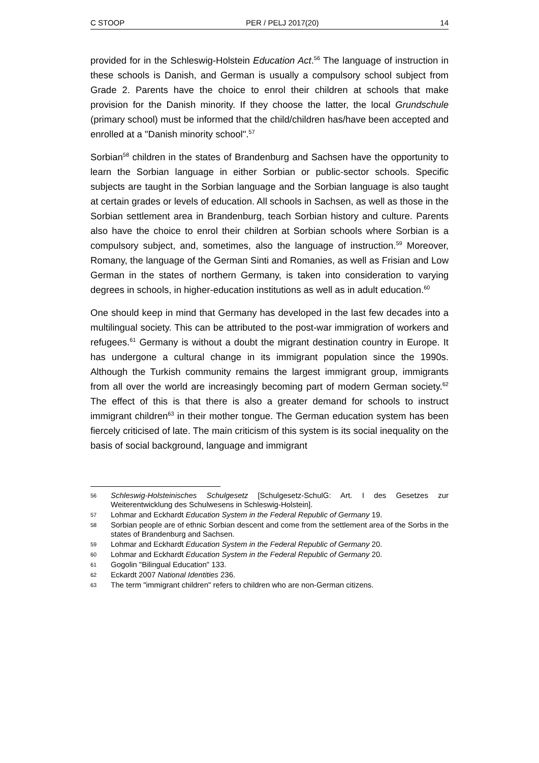C STOOP PER / PELJ 2017(20) 14
provided for in the Schleswig-Holstein Education Act.<sup>56</sup> The language of instruction in these schools is Danish, and German is usually a compulsory school subject from Grade 2. Parents have the choice to enrol their children at schools that make provision for the Danish minority. If they choose the latter, the local Grundschule (primary school) must be informed that the child/children has/have been accepted and enrolled at a "Danish minority school".<sup>57</sup>
Sorbian<sup>58</sup> children in the states of Brandenburg and Sachsen have the opportunity to learn the Sorbian language in either Sorbian or public-sector schools. Specific subjects are taught in the Sorbian language and the Sorbian language is also taught at certain grades or levels of education. All schools in Sachsen, as well as those in the Sorbian settlement area in Brandenburg, teach Sorbian history and culture. Parents also have the choice to enrol their children at Sorbian schools where Sorbian is a compulsory subject, and, sometimes, also the language of instruction.<sup>59</sup> Moreover, Romany, the language of the German Sinti and Romanies, as well as Frisian and Low German in the states of northern Germany, is taken into consideration to varying degrees in schools, in higher-education institutions as well as in adult education.<sup>60</sup>
One should keep in mind that Germany has developed in the last few decades into a multilingual society. This can be attributed to the post-war immigration of workers and refugees.<sup>61</sup> Germany is without a doubt the migrant destination country in Europe. It has undergone a cultural change in its immigrant population since the 1990s. Although the Turkish community remains the largest immigrant group, immigrants from all over the world are increasingly becoming part of modern German society.<sup>62</sup> The effect of this is that there is also a greater demand for schools to instruct immigrant children<sup>63</sup> in their mother tongue. The German education system has been fiercely criticised of late. The main criticism of this system is its social inequality on the basis of social background, language and immigrant
56 Schleswig-Holsteinisches Schulgesetz [Schulgesetz-SchulG: Art. I des Gesetzes zur Weiterentwicklung des Schulwesens in Schleswig-Holstein].
57 Lohmar and Eckhardt Education System in the Federal Republic of Germany 19.
58 Sorbian people are of ethnic Sorbian descent and come from the settlement area of the Sorbs in the states of Brandenburg and Sachsen.
59 Lohmar and Eckhardt Education System in the Federal Republic of Germany 20.
60 Lohmar and Eckhardt Education System in the Federal Republic of Germany 20.
61 Gogolin "Bilingual Education" 133.
62 Eckardt 2007 National Identities 236.
63 The term "immigrant children" refers to children who are non-German citizens.